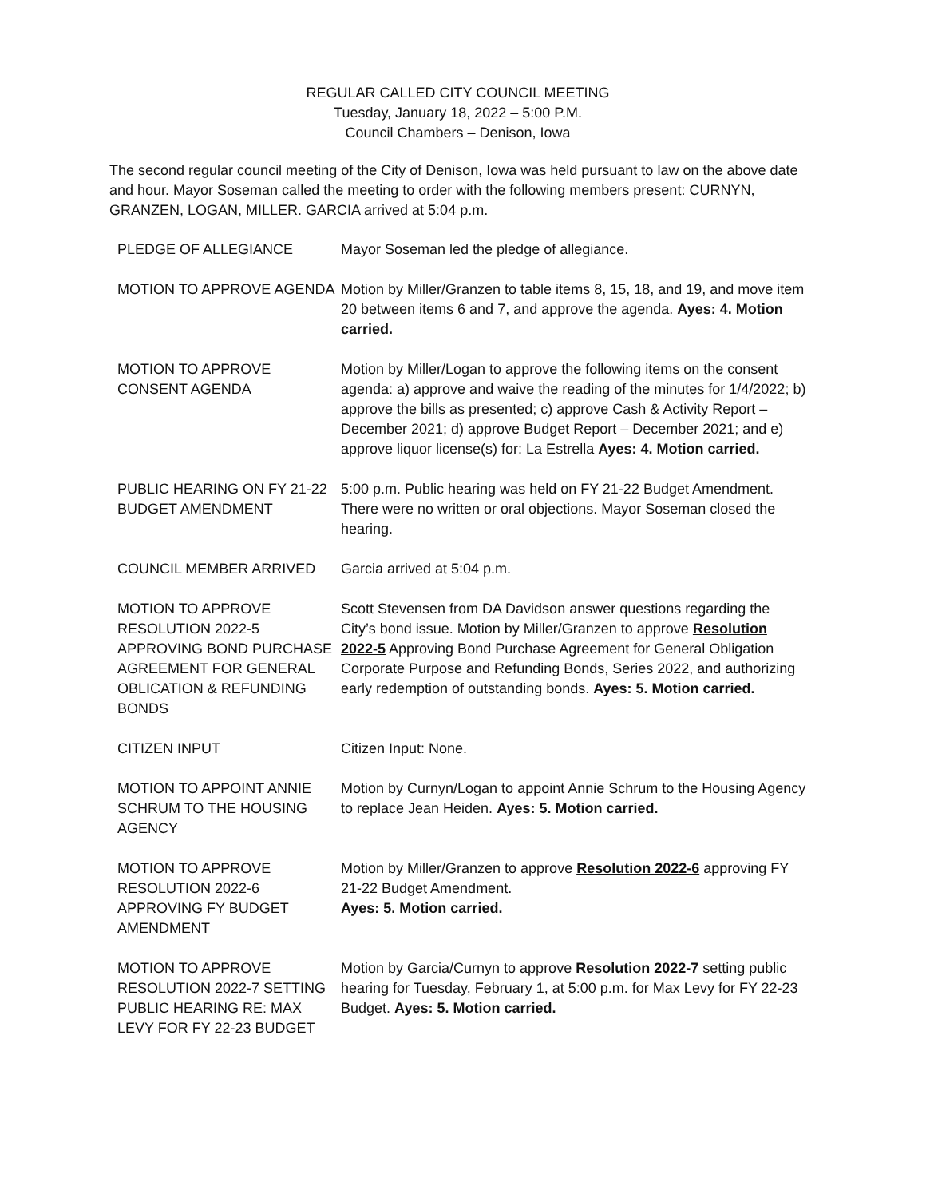REGULAR CALLED CITY COUNCIL MEETING
Tuesday, January 18, 2022 – 5:00 P.M.
Council Chambers – Denison, Iowa
The second regular council meeting of the City of Denison, Iowa was held pursuant to law on the above date and hour. Mayor Soseman called the meeting to order with the following members present: CURNYN, GRANZEN, LOGAN, MILLER. GARCIA arrived at 5:04 p.m.
PLEDGE OF ALLEGIANCE Mayor Soseman led the pledge of allegiance.
MOTION TO APPROVE AGENDA Motion by Miller/Granzen to table items 8, 15, 18, and 19, and move item 20 between items 6 and 7, and approve the agenda. Ayes: 4. Motion carried.
MOTION TO APPROVE CONSENT AGENDA
Motion by Miller/Logan to approve the following items on the consent agenda: a) approve and waive the reading of the minutes for 1/4/2022; b) approve the bills as presented; c) approve Cash & Activity Report – December 2021; d) approve Budget Report – December 2021; and e) approve liquor license(s) for: La Estrella Ayes: 4. Motion carried.
PUBLIC HEARING ON FY 21-22 BUDGET AMENDMENT
5:00 p.m. Public hearing was held on FY 21-22 Budget Amendment. There were no written or oral objections. Mayor Soseman closed the hearing.
COUNCIL MEMBER ARRIVED Garcia arrived at 5:04 p.m.
MOTION TO APPROVE RESOLUTION 2022-5 APPROVING BOND PURCHASE AGREEMENT FOR GENERAL OBLICATION & REFUNDING BONDS
Scott Stevensen from DA Davidson answer questions regarding the City’s bond issue. Motion by Miller/Granzen to approve Resolution 2022-5 Approving Bond Purchase Agreement for General Obligation Corporate Purpose and Refunding Bonds, Series 2022, and authorizing early redemption of outstanding bonds. Ayes: 5. Motion carried.
CITIZEN INPUT Citizen Input: None.
MOTION TO APPOINT ANNIE SCHRUM TO THE HOUSING AGENCY
Motion by Curnyn/Logan to appoint Annie Schrum to the Housing Agency to replace Jean Heiden. Ayes: 5. Motion carried.
MOTION TO APPROVE RESOLUTION 2022-6 APPROVING FY BUDGET AMENDMENT
Motion by Miller/Granzen to approve Resolution 2022-6 approving FY 21-22 Budget Amendment.
Ayes: 5. Motion carried.
MOTION TO APPROVE RESOLUTION 2022-7 SETTING PUBLIC HEARING RE: MAX LEVY FOR FY 22-23 BUDGET
Motion by Garcia/Curnyn to approve Resolution 2022-7 setting public hearing for Tuesday, February 1, at 5:00 p.m. for Max Levy for FY 22-23 Budget. Ayes: 5. Motion carried.